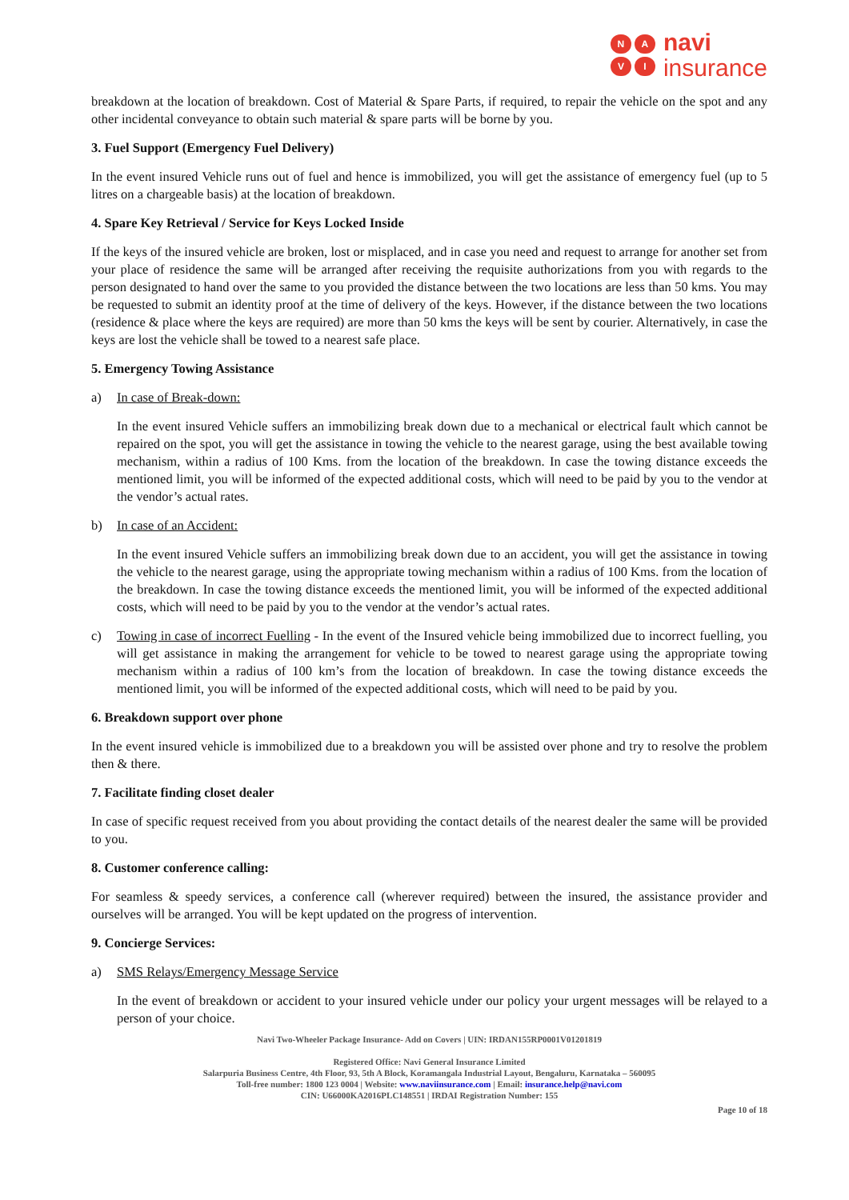NAVI
navi
insurance
breakdown at the location of breakdown. Cost of Material & Spare Parts, if required, to repair the vehicle on the spot and any other incidental conveyance to obtain such material & spare parts will be borne by you.
3. Fuel Support (Emergency Fuel Delivery)
In the event insured Vehicle runs out of fuel and hence is immobilized, you will get the assistance of emergency fuel (up to 5 litres on a chargeable basis) at the location of breakdown.
4. Spare Key Retrieval / Service for Keys Locked Inside
If the keys of the insured vehicle are broken, lost or misplaced, and in case you need and request to arrange for another set from your place of residence the same will be arranged after receiving the requisite authorizations from you with regards to the person designated to hand over the same to you provided the distance between the two locations are less than 50 kms. You may be requested to submit an identity proof at the time of delivery of the keys. However, if the distance between the two locations (residence & place where the keys are required) are more than 50 kms the keys will be sent by courier. Alternatively, in case the keys are lost the vehicle shall be towed to a nearest safe place.
5. Emergency Towing Assistance
a) In case of Break-down:
In the event insured Vehicle suffers an immobilizing break down due to a mechanical or electrical fault which cannot be repaired on the spot, you will get the assistance in towing the vehicle to the nearest garage, using the best available towing mechanism, within a radius of 100 Kms. from the location of the breakdown. In case the towing distance exceeds the mentioned limit, you will be informed of the expected additional costs, which will need to be paid by you to the vendor at the vendor’s actual rates.
b) In case of an Accident:
In the event insured Vehicle suffers an immobilizing break down due to an accident, you will get the assistance in towing the vehicle to the nearest garage, using the appropriate towing mechanism within a radius of 100 Kms. from the location of the breakdown. In case the towing distance exceeds the mentioned limit, you will be informed of the expected additional costs, which will need to be paid by you to the vendor at the vendor’s actual rates.
c) Towing in case of incorrect Fuelling - In the event of the Insured vehicle being immobilized due to incorrect fuelling, you will get assistance in making the arrangement for vehicle to be towed to nearest garage using the appropriate towing mechanism within a radius of 100 km’s from the location of breakdown. In case the towing distance exceeds the mentioned limit, you will be informed of the expected additional costs, which will need to be paid by you.
6. Breakdown support over phone
In the event insured vehicle is immobilized due to a breakdown you will be assisted over phone and try to resolve the problem then & there.
7. Facilitate finding closet dealer
In case of specific request received from you about providing the contact details of the nearest dealer the same will be provided to you.
8. Customer conference calling:
For seamless & speedy services, a conference call (wherever required) between the insured, the assistance provider and ourselves will be arranged. You will be kept updated on the progress of intervention.
9. Concierge Services:
a) SMS Relays/Emergency Message Service
In the event of breakdown or accident to your insured vehicle under our policy your urgent messages will be relayed to a person of your choice.
Navi Two-Wheeler Package Insurance- Add on Covers | UIN: IRDAN155RP0001V01201819
Registered Office: Navi General Insurance Limited
Salarpuria Business Centre, 4th Floor, 93, 5th A Block, Koramangala Industrial Layout, Bengaluru, Karnataka – 560095
Toll-free number: 1800 123 0004 | Website: www.naviinsurance.com | Email: insurance.help@navi.com
CIN: U66000KA2016PLC148551 | IRDAI Registration Number: 155
Page 10 of 18